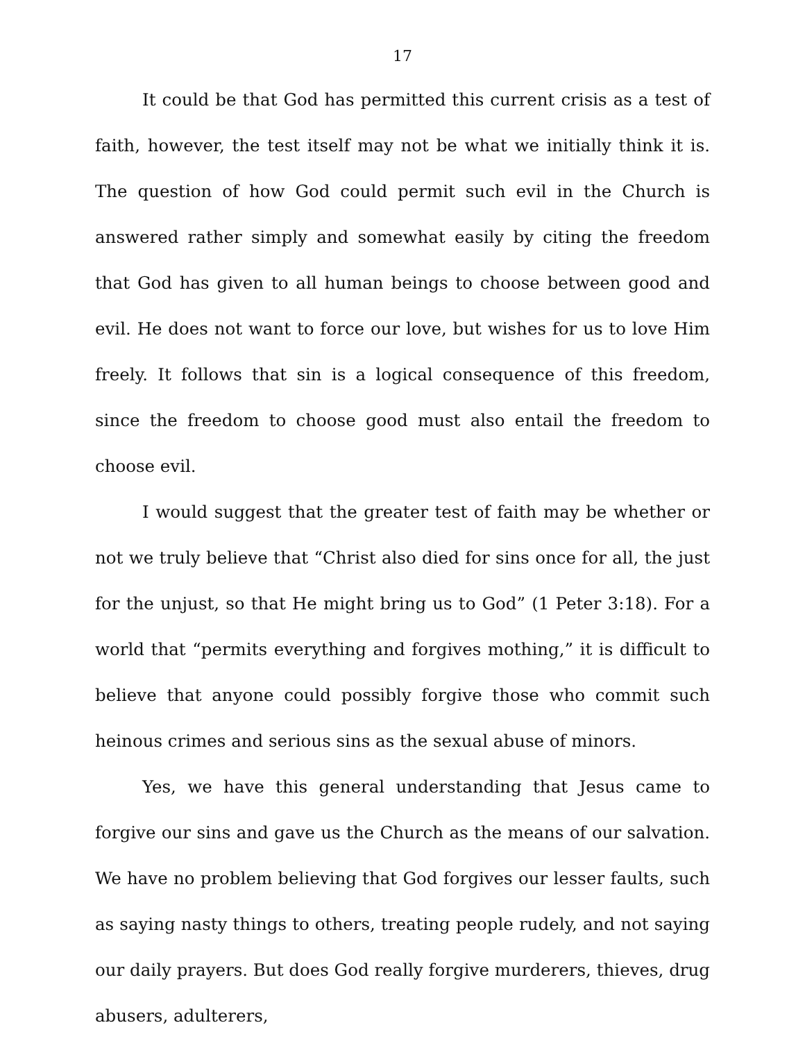17
It could be that God has permitted this current crisis as a test of faith, however, the test itself may not be what we initially think it is. The question of how God could permit such evil in the Church is answered rather simply and somewhat easily by citing the freedom that God has given to all human beings to choose between good and evil. He does not want to force our love, but wishes for us to love Him freely. It follows that sin is a logical consequence of this freedom, since the freedom to choose good must also entail the freedom to choose evil.
I would suggest that the greater test of faith may be whether or not we truly believe that “Christ also died for sins once for all, the just for the unjust, so that He might bring us to God” (1 Peter 3:18). For a world that “permits everything and forgives mothing,” it is difficult to believe that anyone could possibly forgive those who commit such heinous crimes and serious sins as the sexual abuse of minors.
Yes, we have this general understanding that Jesus came to forgive our sins and gave us the Church as the means of our salvation. We have no problem believing that God forgives our lesser faults, such as saying nasty things to others, treating people rudely, and not saying our daily prayers. But does God really forgive murderers, thieves, drug abusers, adulterers,